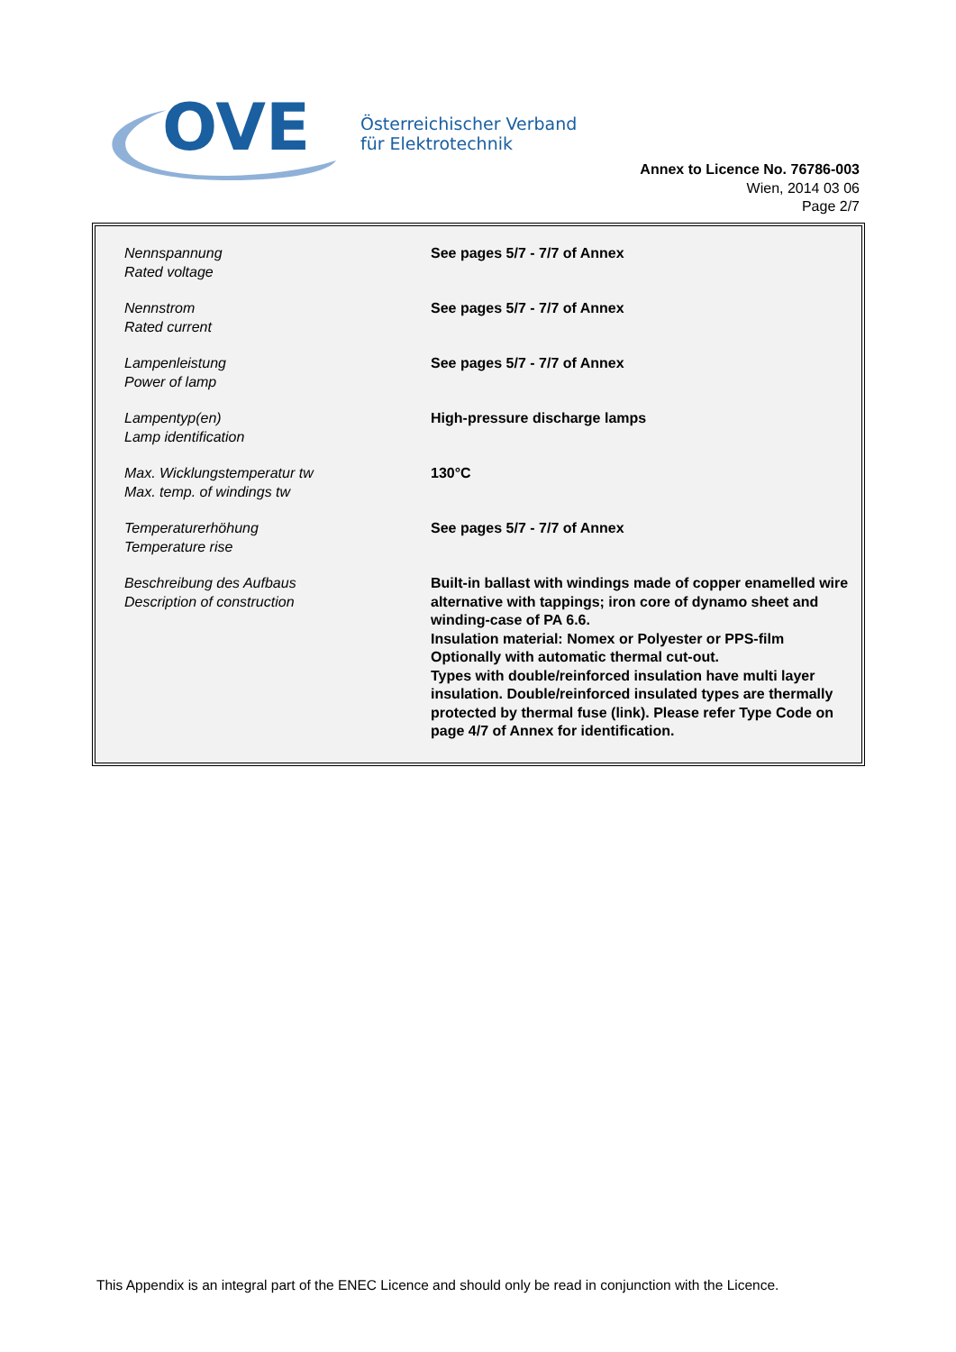OVE
Österreichischer Verband
für Elektrotechnik
Annex to Licence No. 76786-003
Wien, 2014 03 06
Page 2/7
| Nennspannung Rated voltage | See pages 5/7 - 7/7 of Annex |
| Nennstrom Rated current | See pages 5/7 - 7/7 of Annex |
| Lampenleistung Power of lamp | See pages 5/7 - 7/7 of Annex |
| Lampentyp(en) Lamp identification | High-pressure discharge lamps |
| Max. Wicklungstemperatur tw Max. temp. of windings tw | 130°C |
| Temperaturerhöhung Temperature rise | See pages 5/7 - 7/7 of Annex |
| Beschreibung des Aufbaus Description of construction | Built-in ballast with windings made of copper enamelled wire alternative with tappings; iron core of dynamo sheet and winding-case of PA 6.6. Insulation material: Nomex or Polyester or PPS-film Optionally with automatic thermal cut-out. Types with double/reinforced insulation have multi layer insulation. Double/reinforced insulated types are thermally protected by thermal fuse (link). Please refer Type Code on page 4/7 of Annex for identification. |
This Appendix is an integral part of the ENEC Licence and should only be read in conjunction with the Licence.